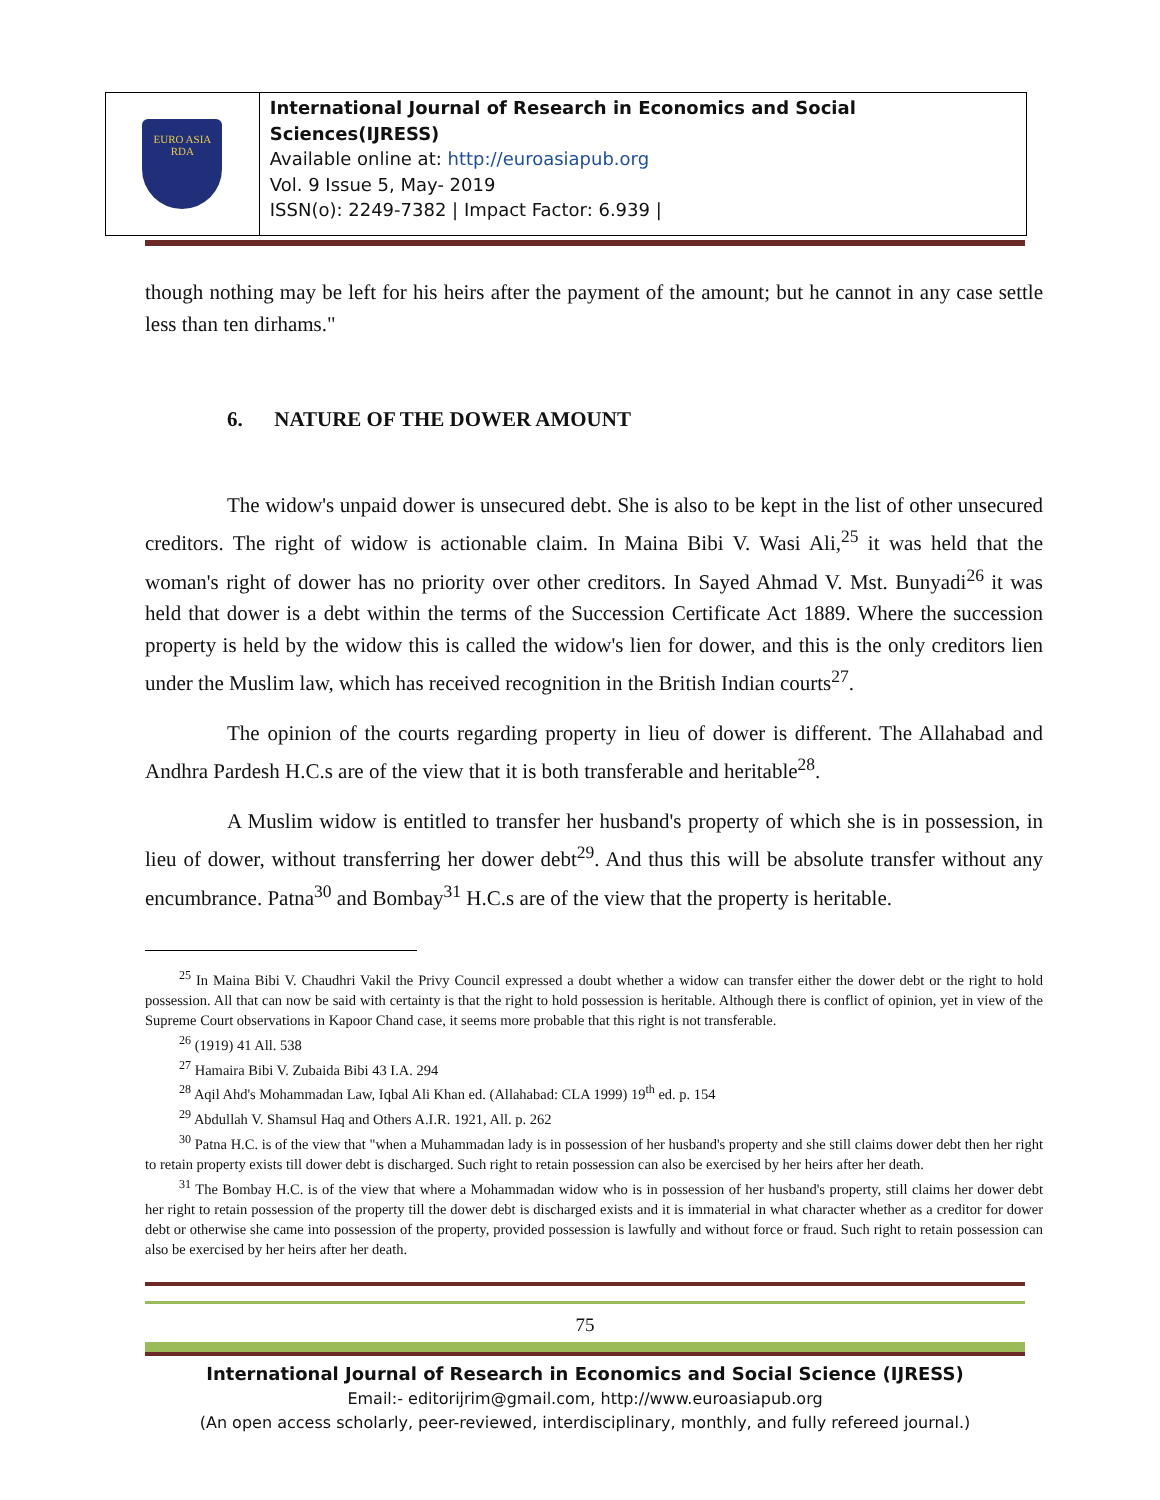EURO ASIA
RDA
International Journal of Research in Economics and Social Sciences(IJRESS)
Available online at: http://euroasiapub.org
Vol. 9 Issue 5, May- 2019
ISSN(o): 2249-7382 | Impact Factor: 6.939 |
though nothing may be left for his heirs after the payment of the amount; but he cannot in any case settle less than ten dirhams."
6. NATURE OF THE DOWER AMOUNT
The widow's unpaid dower is unsecured debt. She is also to be kept in the list of other unsecured creditors. The right of widow is actionable claim. In Maina Bibi V. Wasi Ali,<sup>25</sup> it was held that the woman's right of dower has no priority over other creditors. In Sayed Ahmad V. Mst. Bunyadi<sup>26</sup> it was held that dower is a debt within the terms of the Succession Certificate Act 1889. Where the succession property is held by the widow this is called the widow's lien for dower, and this is the only creditors lien under the Muslim law, which has received recognition in the British Indian courts<sup>27</sup>.
The opinion of the courts regarding property in lieu of dower is different. The Allahabad and Andhra Pardesh H.C.s are of the view that it is both transferable and heritable<sup>28</sup>.
A Muslim widow is entitled to transfer her husband's property of which she is in possession, in lieu of dower, without transferring her dower debt<sup>29</sup>. And thus this will be absolute transfer without any encumbrance. Patna<sup>30</sup> and Bombay<sup>31</sup> H.C.s are of the view that the property is heritable.
<sup>25</sup> In Maina Bibi V. Chaudhri Vakil the Privy Council expressed a doubt whether a widow can transfer either the dower debt or the right to hold possession. All that can now be said with certainty is that the right to hold possession is heritable. Although there is conflict of opinion, yet in view of the Supreme Court observations in Kapoor Chand case, it seems more probable that this right is not transferable.
<sup>26</sup> (1919) 41 All. 538
<sup>27</sup> Hamaira Bibi V. Zubaida Bibi 43 I.A. 294
<sup>28</sup> Aqil Ahd's Mohammadan Law, Iqbal Ali Khan ed. (Allahabad: CLA 1999) 19<sup>th</sup> ed. p. 154
<sup>29</sup> Abdullah V. Shamsul Haq and Others A.I.R. 1921, All. p. 262
<sup>30</sup> Patna H.C. is of the view that "when a Muhammadan lady is in possession of her husband's property and she still claims dower debt then her right to retain property exists till dower debt is discharged. Such right to retain possession can also be exercised by her heirs after her death.
<sup>31</sup> The Bombay H.C. is of the view that where a Mohammadan widow who is in possession of her husband's property, still claims her dower debt her right to retain possession of the property till the dower debt is discharged exists and it is immaterial in what character whether as a creditor for dower debt or otherwise she came into possession of the property, provided possession is lawfully and without force or fraud. Such right to retain possession can also be exercised by her heirs after her death.
75
International Journal of Research in Economics and Social Science (IJRESS)
Email:- editorijrim@gmail.com, http://www.euroasiapub.org
(An open access scholarly, peer-reviewed, interdisciplinary, monthly, and fully refereed journal.)